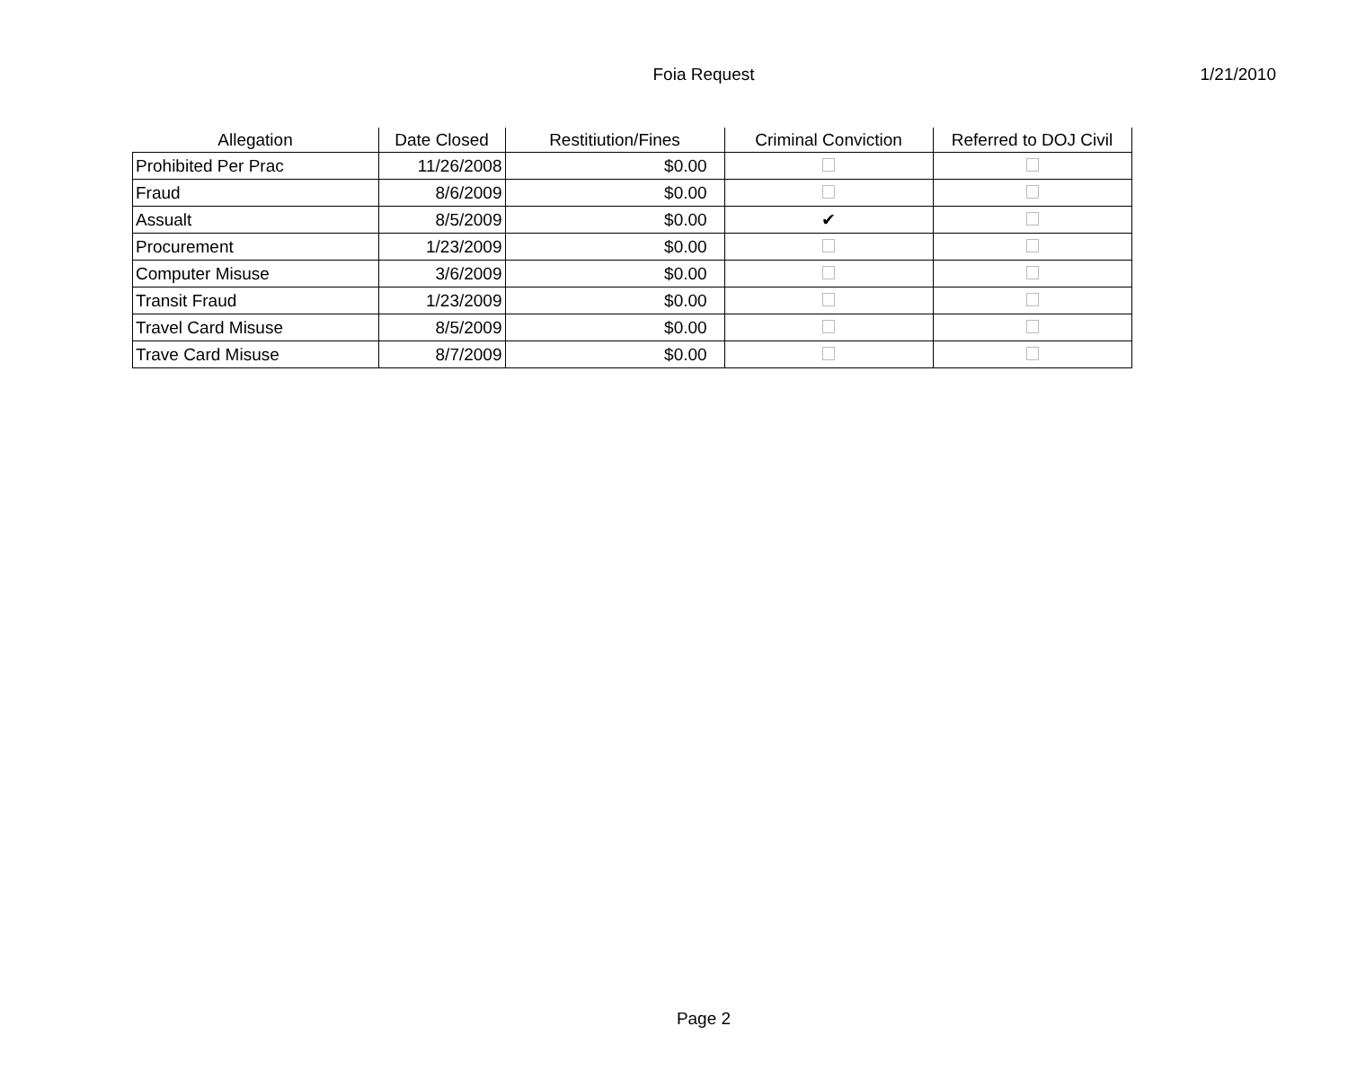Foia Request
1/21/2010
| Allegation | Date Closed | Restitiution/Fines | Criminal Conviction | Referred to DOJ Civil |
| --- | --- | --- | --- | --- |
| Prohibited Per Prac | 11/26/2008 | $0.00 | | |
| Fraud | 8/6/2009 | $0.00 | | |
| Assualt | 8/5/2009 | $0.00 | ✔ | |
| Procurement | 1/23/2009 | $0.00 | | |
| Computer Misuse | 3/6/2009 | $0.00 | | |
| Transit Fraud | 1/23/2009 | $0.00 | | |
| Travel Card Misuse | 8/5/2009 | $0.00 | | |
| Trave Card Misuse | 8/7/2009 | $0.00 | | |
Page 2